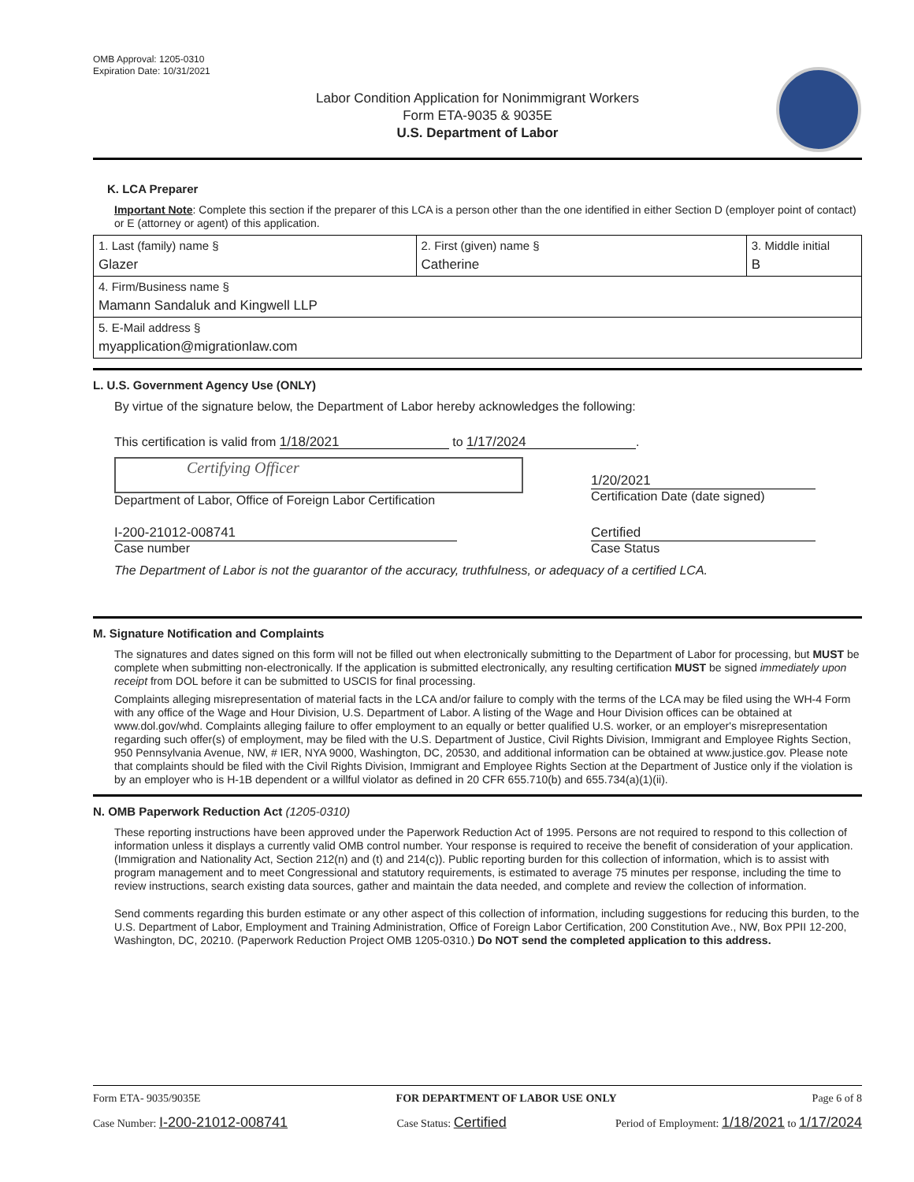OMB Approval: 1205-0310
Expiration Date: 10/31/2021
Labor Condition Application for Nonimmigrant Workers
Form ETA-9035 & 9035E
U.S. Department of Labor
K. LCA Preparer
Important Note: Complete this section if the preparer of this LCA is a person other than the one identified in either Section D (employer point of contact) or E (attorney or agent) of this application.
| 1. Last (family) name § Glazer | 2. First (given) name § Catherine | 3. Middle initial B |
| 4. Firm/Business name § Mamann Sandaluk and Kingwell LLP | | |
| 5. E-Mail address § myapplication@migrationlaw.com | | |
L. U.S. Government Agency Use (ONLY)
By virtue of the signature below, the Department of Labor hereby acknowledges the following:
This certification is valid from 1/18/2021 to 1/17/2024.
Certifying Officer
Department of Labor, Office of Foreign Labor Certification
1/20/2021
Certification Date (date signed)
I-200-21012-008741
Case number
Certified
Case Status
The Department of Labor is not the guarantor of the accuracy, truthfulness, or adequacy of a certified LCA.
M. Signature Notification and Complaints
The signatures and dates signed on this form will not be filled out when electronically submitting to the Department of Labor for processing, but MUST be complete when submitting non-electronically. If the application is submitted electronically, any resulting certification MUST be signed immediately upon receipt from DOL before it can be submitted to USCIS for final processing.
Complaints alleging misrepresentation of material facts in the LCA and/or failure to comply with the terms of the LCA may be filed using the WH-4 Form with any office of the Wage and Hour Division, U.S. Department of Labor. A listing of the Wage and Hour Division offices can be obtained at www.dol.gov/whd. Complaints alleging failure to offer employment to an equally or better qualified U.S. worker, or an employer's misrepresentation regarding such offer(s) of employment, may be filed with the U.S. Department of Justice, Civil Rights Division, Immigrant and Employee Rights Section, 950 Pennsylvania Avenue, NW, # IER, NYA 9000, Washington, DC, 20530, and additional information can be obtained at www.justice.gov. Please note that complaints should be filed with the Civil Rights Division, Immigrant and Employee Rights Section at the Department of Justice only if the violation is by an employer who is H-1B dependent or a willful violator as defined in 20 CFR 655.710(b) and 655.734(a)(1)(ii).
N. OMB Paperwork Reduction Act (1205-0310)
These reporting instructions have been approved under the Paperwork Reduction Act of 1995. Persons are not required to respond to this collection of information unless it displays a currently valid OMB control number. Your response is required to receive the benefit of consideration of your application. (Immigration and Nationality Act, Section 212(n) and (t) and 214(c)). Public reporting burden for this collection of information, which is to assist with program management and to meet Congressional and statutory requirements, is estimated to average 75 minutes per response, including the time to review instructions, search existing data sources, gather and maintain the data needed, and complete and review the collection of information.
Send comments regarding this burden estimate or any other aspect of this collection of information, including suggestions for reducing this burden, to the U.S. Department of Labor, Employment and Training Administration, Office of Foreign Labor Certification, 200 Constitution Ave., NW, Box PPII 12-200, Washington, DC, 20210. (Paperwork Reduction Project OMB 1205-0310.) Do NOT send the completed application to this address.
Form ETA- 9035/9035E FOR DEPARTMENT OF LABOR USE ONLY Page 6 of 8
Case Number: I-200-21012-008741 Case Status: Certified Period of Employment: 1/18/2021 to 1/17/2024